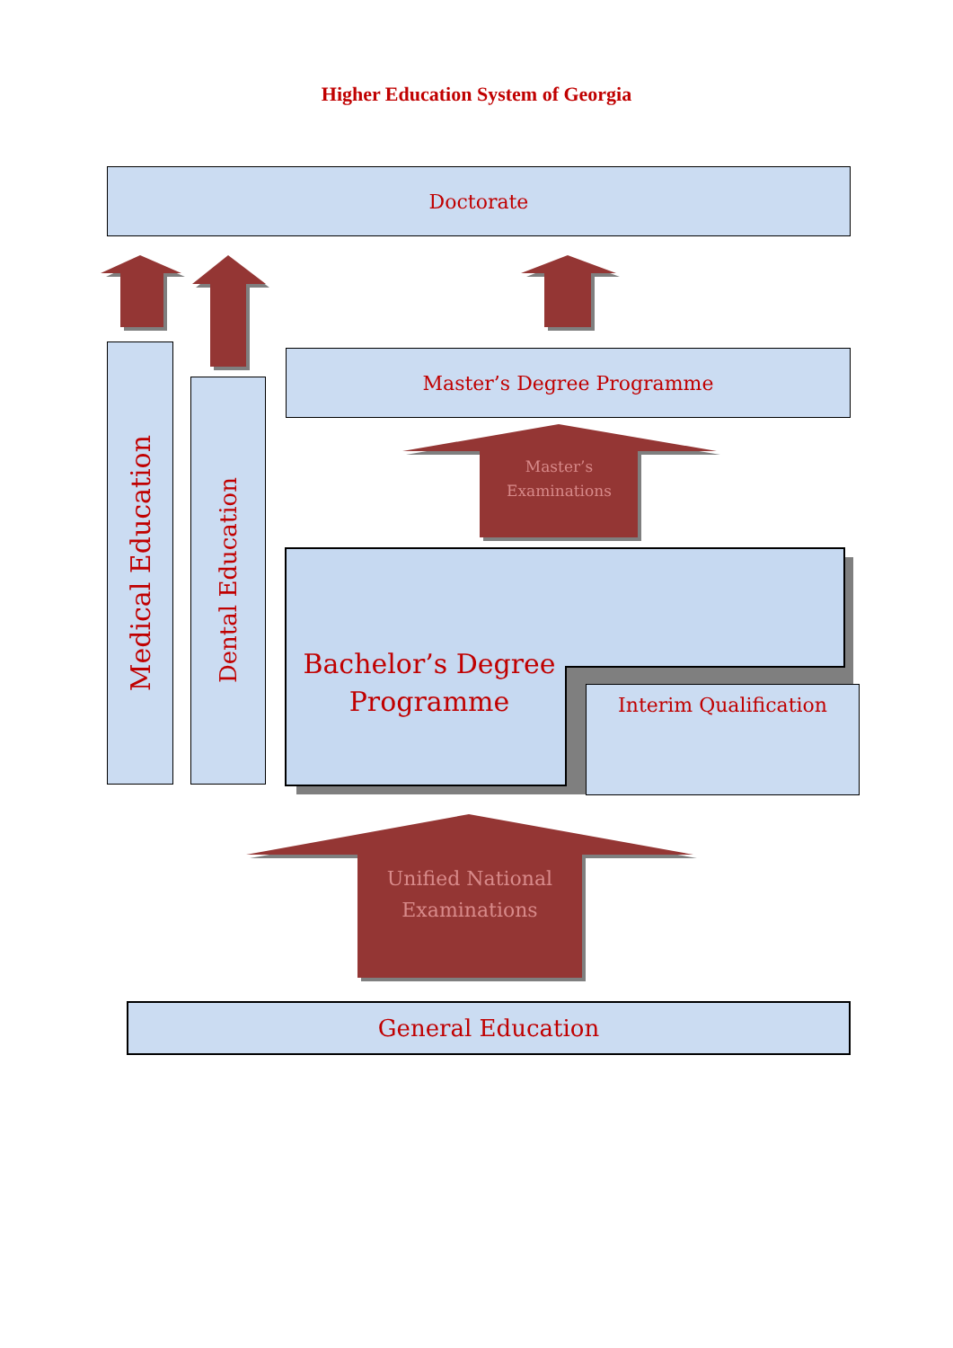Higher Education System of Georgia
Doctorate
Medical Education
Dental Education
Master’s Degree Programme
Master’s
Examinations
Bachelor’s Degree Programme
Interim Qualification
Unified National
Examinations
General Education